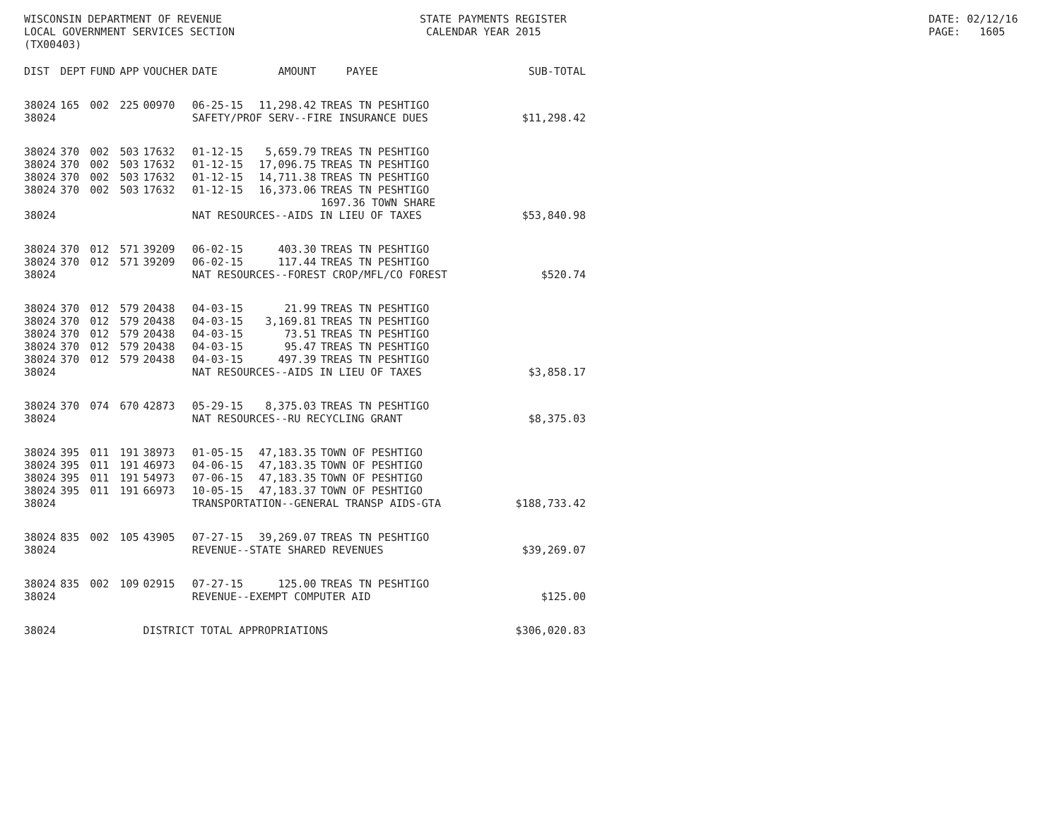WISCONSIN DEPARTMENT OF REVENUE LOCAL GOVERNMENT SERVICES SECTION (TX00403)
STATE PAYMENTS REGISTER CALENDAR YEAR 2015
DATE: 02/12/16 PAGE: 1605
| DIST | DEPT | FUND | APP | VOUCHER | DATE | AMOUNT | PAYEE | SUB-TOTAL |
| --- | --- | --- | --- | --- | --- | --- | --- | --- |
| 38024 | 165 | 002 | 225 | 00970 | 06-25-15 | 11,298.42 | TREAS TN PESHTIGO | |
| 38024 | | | | | SAFETY/PROF SERV--FIRE INSURANCE DUES | | | $11,298.42 |
| 38024 | 370 | 002 | 503 | 17632 | 01-12-15 | 5,659.79 | TREAS TN PESHTIGO | |
| 38024 | 370 | 002 | 503 | 17632 | 01-12-15 | 17,096.75 | TREAS TN PESHTIGO | |
| 38024 | 370 | 002 | 503 | 17632 | 01-12-15 | 14,711.38 | TREAS TN PESHTIGO | |
| 38024 | 370 | 002 | 503 | 17632 | 01-12-15 | 16,373.06 | TREAS TN PESHTIGO | |
| | | | | | | | 1697.36 TOWN SHARE | |
| 38024 | | | | | NAT RESOURCES--AIDS IN LIEU OF TAXES | | | $53,840.98 |
| 38024 | 370 | 012 | 571 | 39209 | 06-02-15 | 403.30 | TREAS TN PESHTIGO | |
| 38024 | 370 | 012 | 571 | 39209 | 06-02-15 | 117.44 | TREAS TN PESHTIGO | |
| 38024 | | | | | NAT RESOURCES--FOREST CROP/MFL/CO FOREST | | | $520.74 |
| 38024 | 370 | 012 | 579 | 20438 | 04-03-15 | 21.99 | TREAS TN PESHTIGO | |
| 38024 | 370 | 012 | 579 | 20438 | 04-03-15 | 3,169.81 | TREAS TN PESHTIGO | |
| 38024 | 370 | 012 | 579 | 20438 | 04-03-15 | 73.51 | TREAS TN PESHTIGO | |
| 38024 | 370 | 012 | 579 | 20438 | 04-03-15 | 95.47 | TREAS TN PESHTIGO | |
| 38024 | 370 | 012 | 579 | 20438 | 04-03-15 | 497.39 | TREAS TN PESHTIGO | |
| 38024 | | | | | NAT RESOURCES--AIDS IN LIEU OF TAXES | | | $3,858.17 |
| 38024 | 370 | 074 | 670 | 42873 | 05-29-15 | 8,375.03 | TREAS TN PESHTIGO | |
| 38024 | | | | | NAT RESOURCES--RU RECYCLING GRANT | | | $8,375.03 |
| 38024 | 395 | 011 | 191 | 38973 | 01-05-15 | 47,183.35 | TOWN OF PESHTIGO | |
| 38024 | 395 | 011 | 191 | 46973 | 04-06-15 | 47,183.35 | TOWN OF PESHTIGO | |
| 38024 | 395 | 011 | 191 | 54973 | 07-06-15 | 47,183.35 | TOWN OF PESHTIGO | |
| 38024 | 395 | 011 | 191 | 66973 | 10-05-15 | 47,183.37 | TOWN OF PESHTIGO | |
| 38024 | | | | | TRANSPORTATION--GENERAL TRANSP AIDS-GTA | | | $188,733.42 |
| 38024 | 835 | 002 | 105 | 43905 | 07-27-15 | 39,269.07 | TREAS TN PESHTIGO | |
| 38024 | | | | | REVENUE--STATE SHARED REVENUES | | | $39,269.07 |
| 38024 | 835 | 002 | 109 | 02915 | 07-27-15 | 125.00 | TREAS TN PESHTIGO | |
| 38024 | | | | | REVENUE--EXEMPT COMPUTER AID | | | $125.00 |
| 38024 | | | | DISTRICT TOTAL APPROPRIATIONS | | | | $306,020.83 |